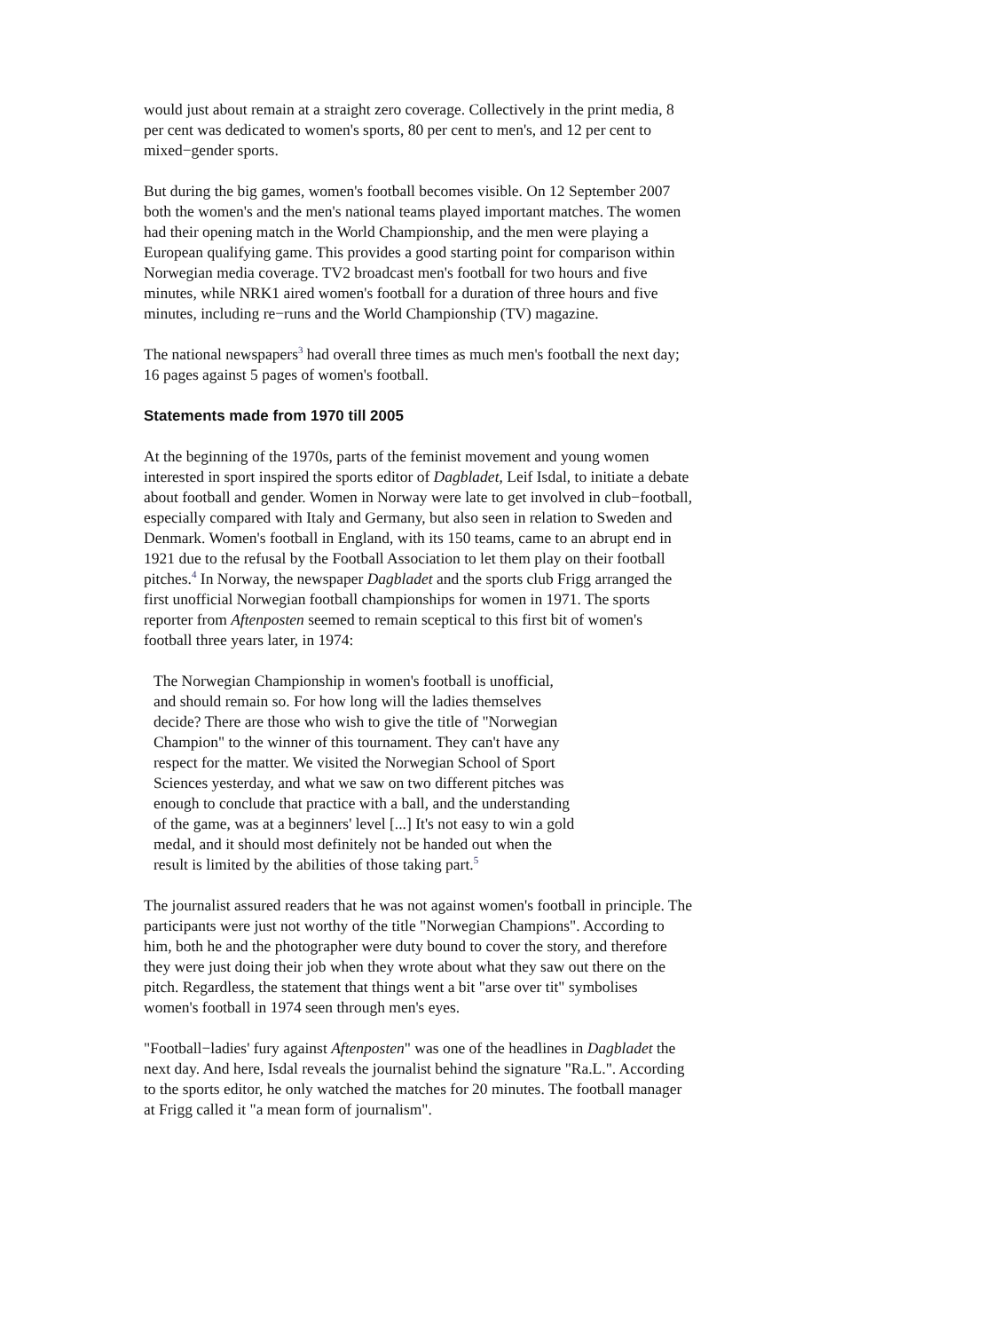would just about remain at a straight zero coverage. Collectively in the print media, 8 per cent was dedicated to women's sports, 80 per cent to men's, and 12 per cent to mixed−gender sports.
But during the big games, women's football becomes visible. On 12 September 2007 both the women's and the men's national teams played important matches. The women had their opening match in the World Championship, and the men were playing a European qualifying game. This provides a good starting point for comparison within Norwegian media coverage. TV2 broadcast men's football for two hours and five minutes, while NRK1 aired women's football for a duration of three hours and five minutes, including re−runs and the World Championship (TV) magazine.
The national newspapers<sup>3</sup> had overall three times as much men's football the next day; 16 pages against 5 pages of women's football.
Statements made from 1970 till 2005
At the beginning of the 1970s, parts of the feminist movement and young women interested in sport inspired the sports editor of Dagbladet, Leif Isdal, to initiate a debate about football and gender. Women in Norway were late to get involved in club−football, especially compared with Italy and Germany, but also seen in relation to Sweden and Denmark. Women's football in England, with its 150 teams, came to an abrupt end in 1921 due to the refusal by the Football Association to let them play on their football pitches.<sup>4</sup> In Norway, the newspaper Dagbladet and the sports club Frigg arranged the first unofficial Norwegian football championships for women in 1971. The sports reporter from Aftenposten seemed to remain sceptical to this first bit of women's football three years later, in 1974:
The Norwegian Championship in women's football is unofficial, and should remain so. For how long will the ladies themselves decide? There are those who wish to give the title of "Norwegian Champion" to the winner of this tournament. They can't have any respect for the matter. We visited the Norwegian School of Sport Sciences yesterday, and what we saw on two different pitches was enough to conclude that practice with a ball, and the understanding of the game, was at a beginners' level [...] It's not easy to win a gold medal, and it should most definitely not be handed out when the result is limited by the abilities of those taking part.<sup>5</sup>
The journalist assured readers that he was not against women's football in principle. The participants were just not worthy of the title "Norwegian Champions". According to him, both he and the photographer were duty bound to cover the story, and therefore they were just doing their job when they wrote about what they saw out there on the pitch. Regardless, the statement that things went a bit "arse over tit" symbolises women's football in 1974 seen through men's eyes.
"Football−ladies' fury against Aftenposten" was one of the headlines in Dagbladet the next day. And here, Isdal reveals the journalist behind the signature "Ra.L.". According to the sports editor, he only watched the matches for 20 minutes. The football manager at Frigg called it "a mean form of journalism".